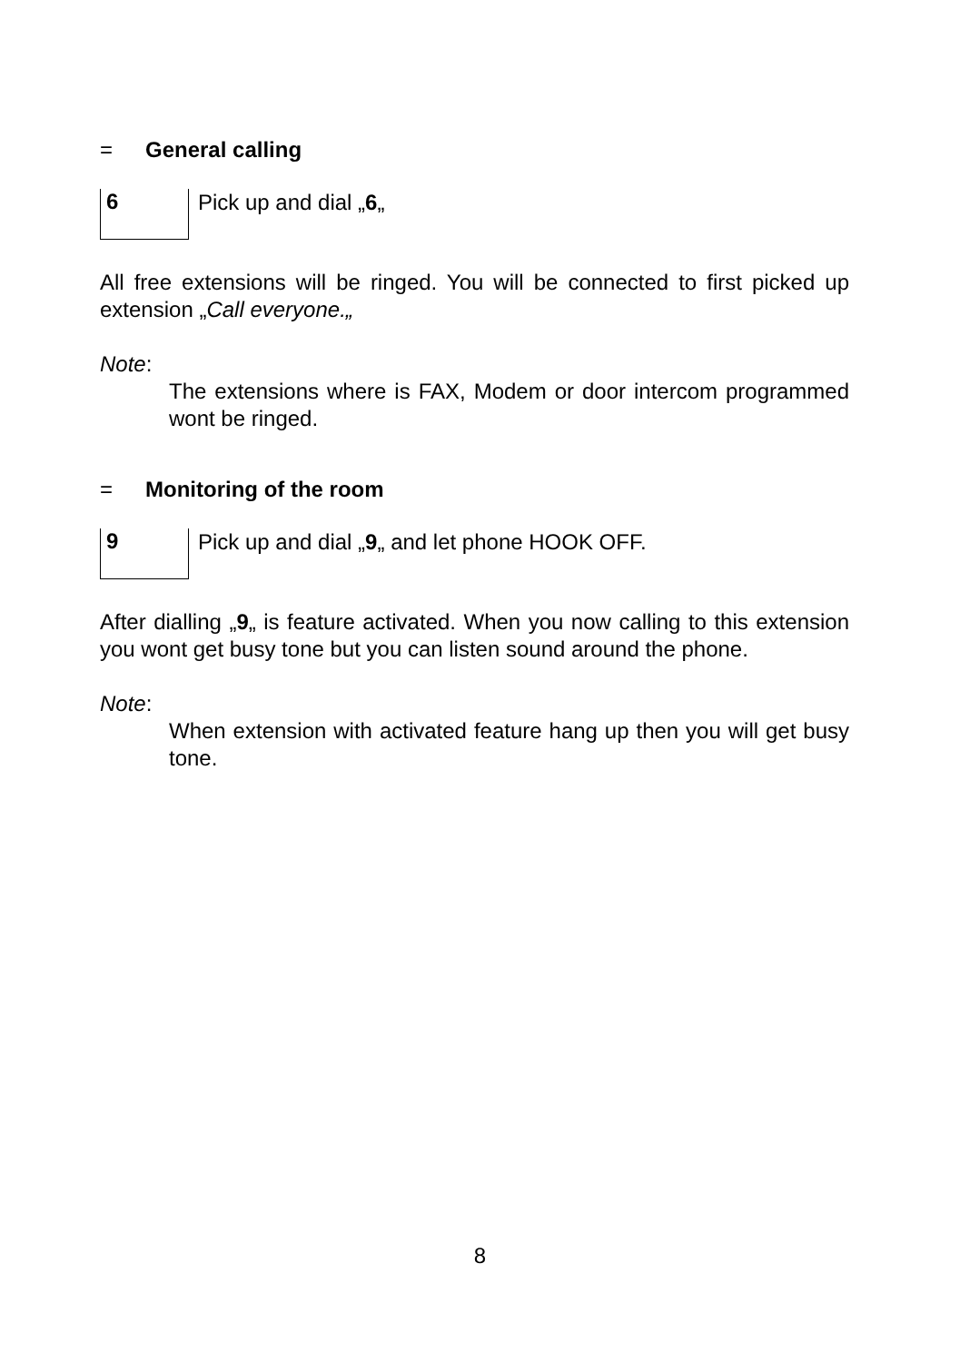= General calling
6
Pick up and dial „6„
All free extensions will be ringed. You will be connected to first picked up extension „Call everyone.„
Note:
The extensions where is FAX, Modem or door intercom programmed wont be ringed.
= Monitoring of the room
9
Pick up and dial „9„ and let phone HOOK OFF.
After dialling „9„ is feature activated. When you now calling to this extension you wont get busy tone but you can listen sound around the phone.
Note:
When extension with activated feature hang up then you will get busy tone.
8